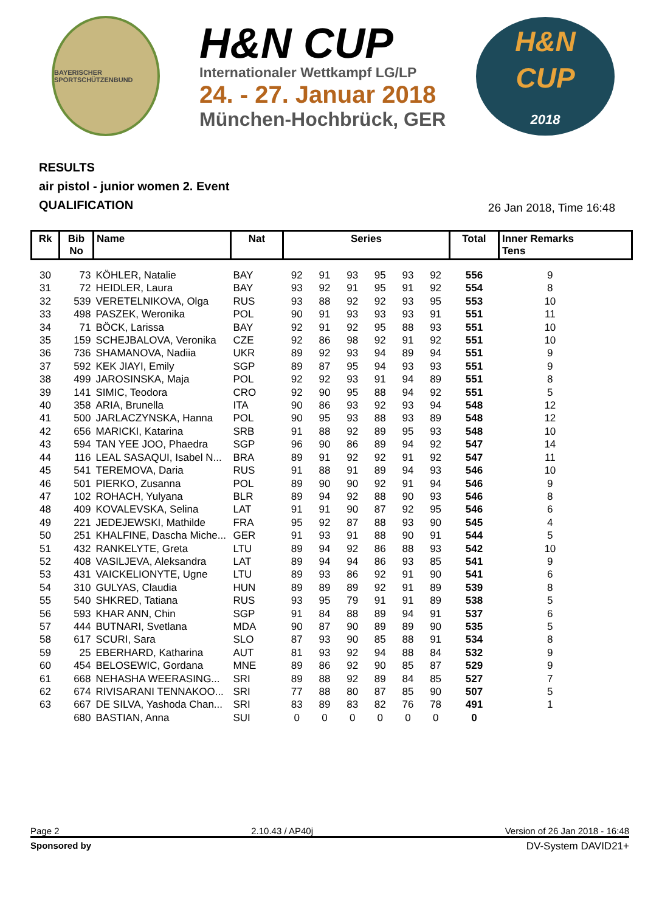BAYERISCHER SPORTSCHÜTZENBUND
H&N CUP
Internationaler Wettkampf LG/LP
24. - 27. Januar 2018
München-Hochbrück, GER
H&N
CUP
2018
RESULTS
air pistol - junior women 2. Event
QUALIFICATION
26 Jan 2018, Time 16:48
| Rk | Bib No | Name | Nat | Series | | | | | | Total | Inner Remarks Tens | |
| --- | --- | --- | --- | --- | --- | --- | --- | --- | --- | --- | --- | --- |
| 30 | 73 | KÖHLER, Natalie | BAY | 92 | 91 | 93 | 95 | 93 | 92 | 556 | 9 | |
| 31 | 72 | HEIDLER, Laura | BAY | 93 | 92 | 91 | 95 | 91 | 92 | 554 | 8 | |
| 32 | 539 | VERETELNIKOVA, Olga | RUS | 93 | 88 | 92 | 92 | 93 | 95 | 553 | 10 | |
| 33 | 498 | PASZEK, Weronika | POL | 90 | 91 | 93 | 93 | 93 | 91 | 551 | 11 | |
| 34 | 71 | BÖCK, Larissa | BAY | 92 | 91 | 92 | 95 | 88 | 93 | 551 | 10 | |
| 35 | 159 | SCHEJBALOVA, Veronika | CZE | 92 | 86 | 98 | 92 | 91 | 92 | 551 | 10 | |
| 36 | 736 | SHAMANOVA, Nadiia | UKR | 89 | 92 | 93 | 94 | 89 | 94 | 551 | 9 | |
| 37 | 592 | KEK JIAYI, Emily | SGP | 89 | 87 | 95 | 94 | 93 | 93 | 551 | 9 | |
| 38 | 499 | JAROSINSKA, Maja | POL | 92 | 92 | 93 | 91 | 94 | 89 | 551 | 8 | |
| 39 | 141 | SIMIC, Teodora | CRO | 92 | 90 | 95 | 88 | 94 | 92 | 551 | 5 | |
| 40 | 358 | ARIA, Brunella | ITA | 90 | 86 | 93 | 92 | 93 | 94 | 548 | 12 | |
| 41 | 500 | JARLACZYNSKA, Hanna | POL | 90 | 95 | 93 | 88 | 93 | 89 | 548 | 12 | |
| 42 | 656 | MARICKI, Katarina | SRB | 91 | 88 | 92 | 89 | 95 | 93 | 548 | 10 | |
| 43 | 594 | TAN YEE JOO, Phaedra | SGP | 96 | 90 | 86 | 89 | 94 | 92 | 547 | 14 | |
| 44 | 116 | LEAL SASAQUI, Isabel N... | BRA | 89 | 91 | 92 | 92 | 91 | 92 | 547 | 11 | |
| 45 | 541 | TEREMOVA, Daria | RUS | 91 | 88 | 91 | 89 | 94 | 93 | 546 | 10 | |
| 46 | 501 | PIERKO, Zusanna | POL | 89 | 90 | 90 | 92 | 91 | 94 | 546 | 9 | |
| 47 | 102 | ROHACH, Yulyana | BLR | 89 | 94 | 92 | 88 | 90 | 93 | 546 | 8 | |
| 48 | 409 | KOVALEVSKA, Selina | LAT | 91 | 91 | 90 | 87 | 92 | 95 | 546 | 6 | |
| 49 | 221 | JEDEJEWSKI, Mathilde | FRA | 95 | 92 | 87 | 88 | 93 | 90 | 545 | 4 | |
| 50 | 251 | KHALFINE, Dascha Miche... | GER | 91 | 93 | 91 | 88 | 90 | 91 | 544 | 5 | |
| 51 | 432 | RANKELYTE, Greta | LTU | 89 | 94 | 92 | 86 | 88 | 93 | 542 | 10 | |
| 52 | 408 | VASILJEVA, Aleksandra | LAT | 89 | 94 | 94 | 86 | 93 | 85 | 541 | 9 | |
| 53 | 431 | VAICKELIONYTE, Ugne | LTU | 89 | 93 | 86 | 92 | 91 | 90 | 541 | 6 | |
| 54 | 310 | GULYAS, Claudia | HUN | 89 | 89 | 89 | 92 | 91 | 89 | 539 | 8 | |
| 55 | 540 | SHKRED, Tatiana | RUS | 93 | 95 | 79 | 91 | 91 | 89 | 538 | 5 | |
| 56 | 593 | KHAR ANN, Chin | SGP | 91 | 84 | 88 | 89 | 94 | 91 | 537 | 6 | |
| 57 | 444 | BUTNARI, Svetlana | MDA | 90 | 87 | 90 | 89 | 89 | 90 | 535 | 5 | |
| 58 | 617 | SCURI, Sara | SLO | 87 | 93 | 90 | 85 | 88 | 91 | 534 | 8 | |
| 59 | 25 | EBERHARD, Katharina | AUT | 81 | 93 | 92 | 94 | 88 | 84 | 532 | 9 | |
| 60 | 454 | BELOSEWIC, Gordana | MNE | 89 | 86 | 92 | 90 | 85 | 87 | 529 | 9 | |
| 61 | 668 | NEHASHA WEERASING... | SRI | 89 | 88 | 92 | 89 | 84 | 85 | 527 | 7 | |
| 62 | 674 | RIVISARANI TENNAKOO... | SRI | 77 | 88 | 80 | 87 | 85 | 90 | 507 | 5 | |
| 63 | 667 | DE SILVA, Yashoda Chan... | SRI | 83 | 89 | 83 | 82 | 76 | 78 | 491 | 1 | |
| | 680 | BASTIAN, Anna | SUI | 0 | 0 | 0 | 0 | 0 | 0 | 0 | | |
Page 2 2.10.43 / AP40j Version of 26 Jan 2018 - 16:48
Sponsored by DV-System DAVID21+